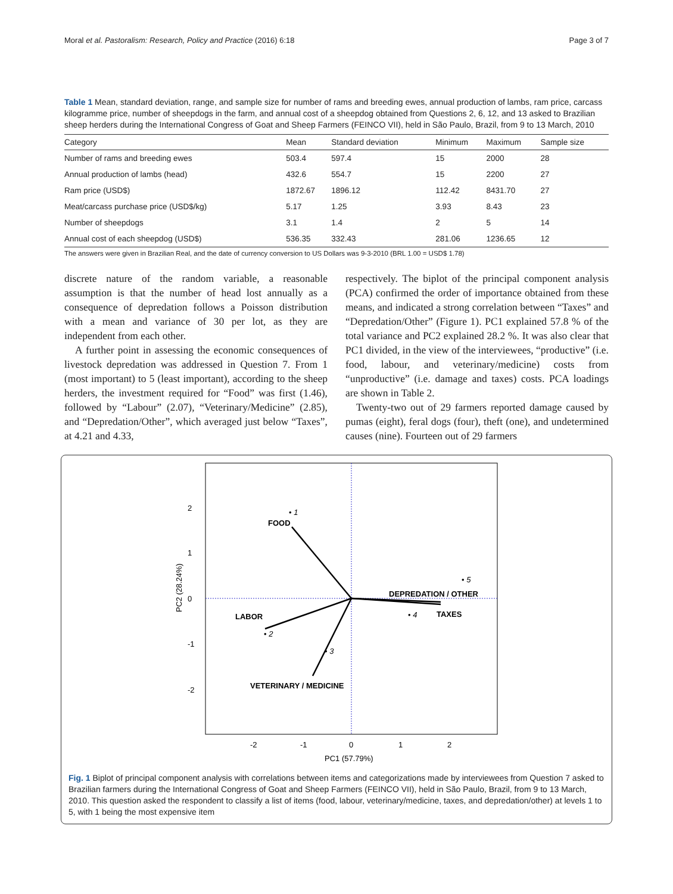Moral et al. Pastoralism: Research, Policy and Practice (2016) 6:18 Page 3 of 7
Table 1 Mean, standard deviation, range, and sample size for number of rams and breeding ewes, annual production of lambs, ram price, carcass kilogramme price, number of sheepdogs in the farm, and annual cost of a sheepdog obtained from Questions 2, 6, 12, and 13 asked to Brazilian sheep herders during the International Congress of Goat and Sheep Farmers (FEINCO VII), held in São Paulo, Brazil, from 9 to 13 March, 2010
| Category | Mean | Standard deviation | Minimum | Maximum | Sample size |
| --- | --- | --- | --- | --- | --- |
| Number of rams and breeding ewes | 503.4 | 597.4 | 15 | 2000 | 28 |
| Annual production of lambs (head) | 432.6 | 554.7 | 15 | 2200 | 27 |
| Ram price (USD$) | 1872.67 | 1896.12 | 112.42 | 8431.70 | 27 |
| Meat/carcass purchase price (USD$/kg) | 5.17 | 1.25 | 3.93 | 8.43 | 23 |
| Number of sheepdogs | 3.1 | 1.4 | 2 | 5 | 14 |
| Annual cost of each sheepdog (USD$) | 536.35 | 332.43 | 281.06 | 1236.65 | 12 |
The answers were given in Brazilian Real, and the date of currency conversion to US Dollars was 9-3-2010 (BRL 1.00 = USD$ 1.78)
discrete nature of the random variable, a reasonable assumption is that the number of head lost annually as a consequence of depredation follows a Poisson distribution with a mean and variance of 30 per lot, as they are independent from each other.
A further point in assessing the economic consequences of livestock depredation was addressed in Question 7. From 1 (most important) to 5 (least important), according to the sheep herders, the investment required for “Food” was first (1.46), followed by “Labour” (2.07), “Veterinary/Medicine” (2.85), and “Depredation/Other”, which averaged just below “Taxes”, at 4.21 and 4.33,
respectively. The biplot of the principal component analysis (PCA) confirmed the order of importance obtained from these means, and indicated a strong correlation between “Taxes” and “Depredation/Other” (Figure 1). PC1 explained 57.8 % of the total variance and PC2 explained 28.2 %. It was also clear that PC1 divided, in the view of the interviewees, “productive” (i.e. food, labour, and veterinary/medicine) costs from “unproductive” (i.e. damage and taxes) costs. PCA loadings are shown in Table 2.
Twenty-two out of 29 farmers reported damage caused by pumas (eight), feral dogs (four), theft (one), and undetermined causes (nine). Fourteen out of 29 farmers
FOOD
• 1
LABOR
• 2
• 3
VETERINARY / MEDICINE
DEPREDATION / OTHER
TAXES
• 4
• 5
-2
-1
0
1
2
2
1
0
-1
-2
PC2 (28.24%)
PC1 (57.79%)
Fig. 1 Biplot of principal component analysis with correlations between items and categorizations made by interviewees from Question 7 asked to Brazilian farmers during the International Congress of Goat and Sheep Farmers (FEINCO VII), held in São Paulo, Brazil, from 9 to 13 March, 2010. This question asked the respondent to classify a list of items (food, labour, veterinary/medicine, taxes, and depredation/other) at levels 1 to 5, with 1 being the most expensive item